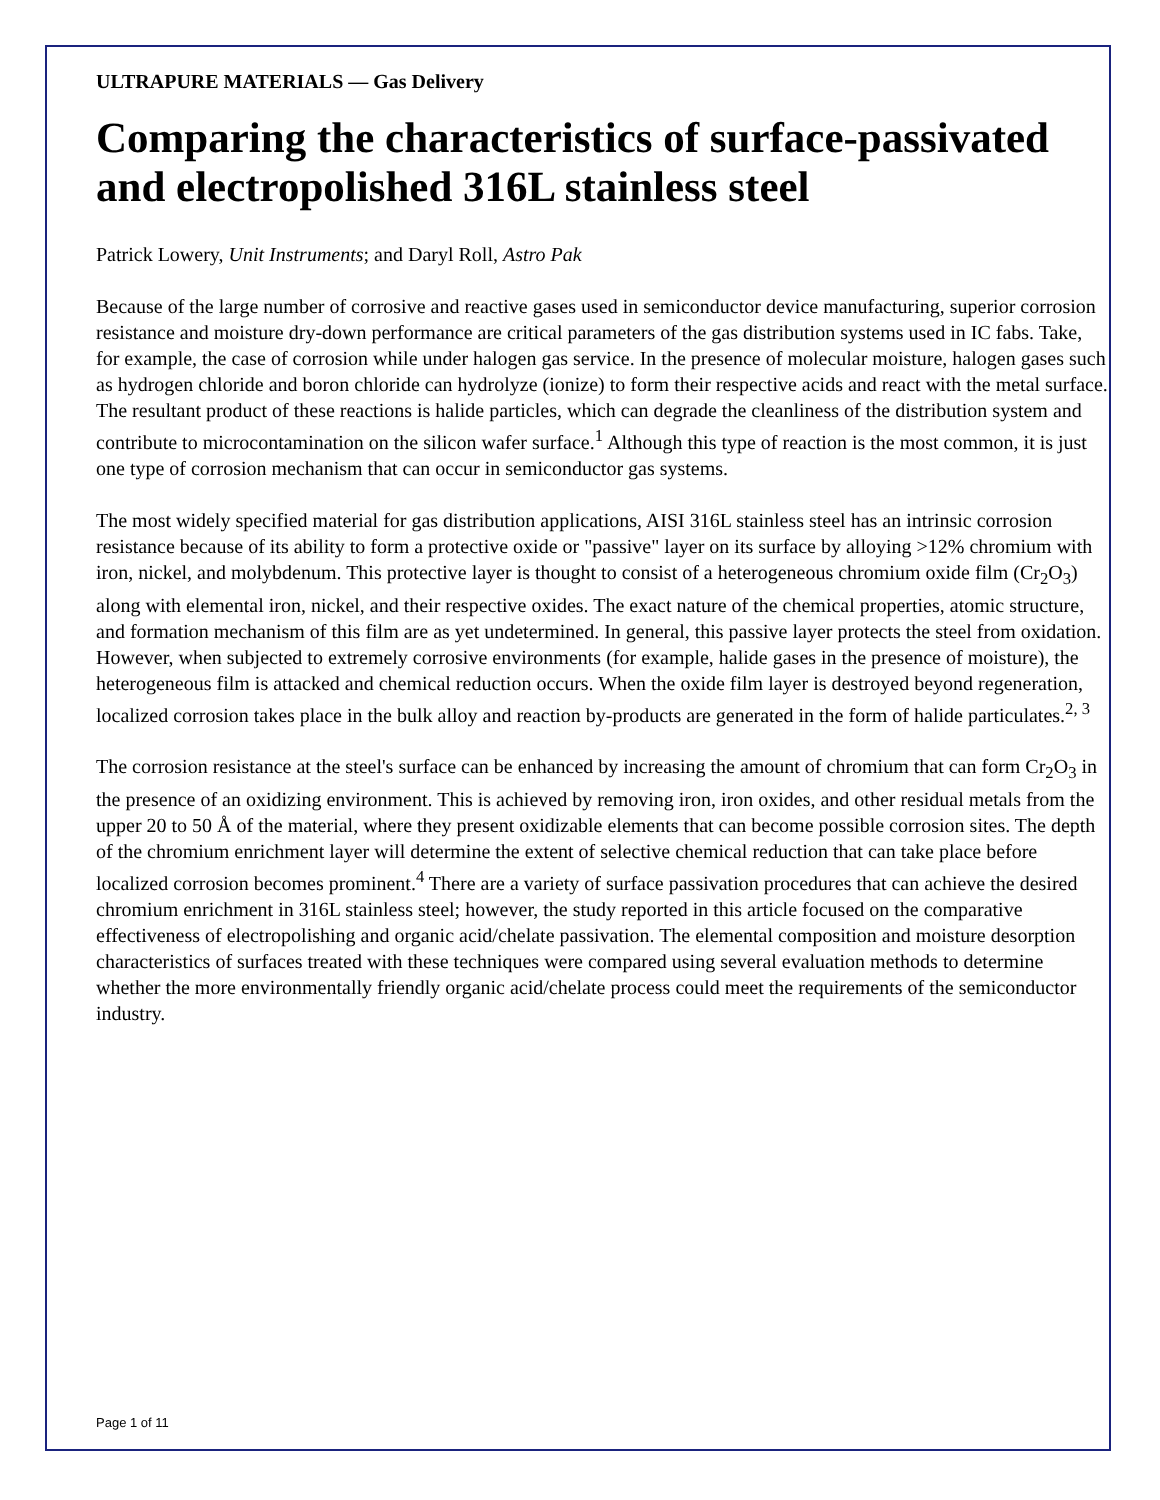ULTRAPURE MATERIALS — Gas Delivery
Comparing the characteristics of surface-passivated and electropolished 316L stainless steel
Patrick Lowery, Unit Instruments; and Daryl Roll, Astro Pak
Because of the large number of corrosive and reactive gases used in semiconductor device manufacturing, superior corrosion resistance and moisture dry-down performance are critical parameters of the gas distribution systems used in IC fabs. Take, for example, the case of corrosion while under halogen gas service. In the presence of molecular moisture, halogen gases such as hydrogen chloride and boron chloride can hydrolyze (ionize) to form their respective acids and react with the metal surface. The resultant product of these reactions is halide particles, which can degrade the cleanliness of the distribution system and contribute to microcontamination on the silicon wafer surface.<sup>1</sup> Although this type of reaction is the most common, it is just one type of corrosion mechanism that can occur in semiconductor gas systems.
The most widely specified material for gas distribution applications, AISI 316L stainless steel has an intrinsic corrosion resistance because of its ability to form a protective oxide or "passive" layer on its surface by alloying >12% chromium with iron, nickel, and molybdenum. This protective layer is thought to consist of a heterogeneous chromium oxide film (Cr<sub>2</sub>O<sub>3</sub>) along with elemental iron, nickel, and their respective oxides. The exact nature of the chemical properties, atomic structure, and formation mechanism of this film are as yet undetermined. In general, this passive layer protects the steel from oxidation. However, when subjected to extremely corrosive environments (for example, halide gases in the presence of moisture), the heterogeneous film is attacked and chemical reduction occurs. When the oxide film layer is destroyed beyond regeneration, localized corrosion takes place in the bulk alloy and reaction by-products are generated in the form of halide particulates.<sup>2, 3</sup>
The corrosion resistance at the steel's surface can be enhanced by increasing the amount of chromium that can form Cr<sub>2</sub>O<sub>3</sub> in the presence of an oxidizing environment. This is achieved by removing iron, iron oxides, and other residual metals from the upper 20 to 50 Å of the material, where they present oxidizable elements that can become possible corrosion sites. The depth of the chromium enrichment layer will determine the extent of selective chemical reduction that can take place before localized corrosion becomes prominent.<sup>4</sup> There are a variety of surface passivation procedures that can achieve the desired chromium enrichment in 316L stainless steel; however, the study reported in this article focused on the comparative effectiveness of electropolishing and organic acid/chelate passivation. The elemental composition and moisture desorption characteristics of surfaces treated with these techniques were compared using several evaluation methods to determine whether the more environmentally friendly organic acid/chelate process could meet the requirements of the semiconductor industry.
Page 1 of 11